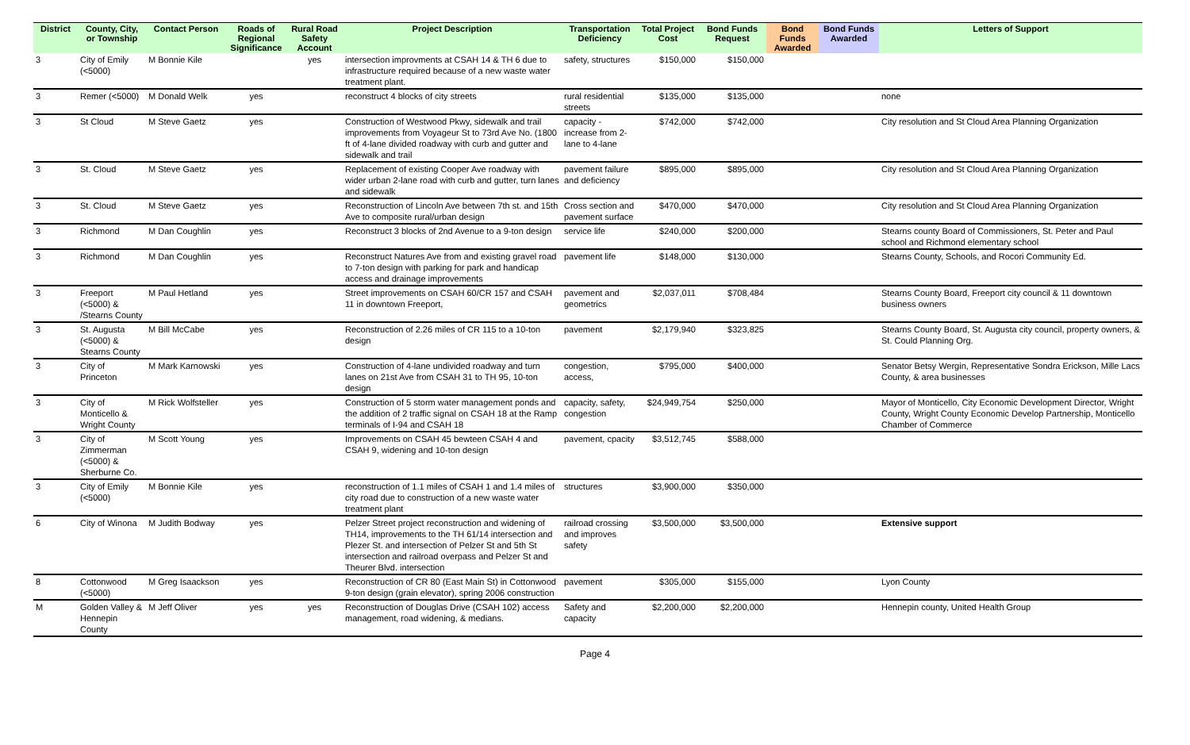| District | County, City, or Township | Contact Person | Roads of Regional Significance | Rural Road Safety Account | Project Description | Transportation Deficiency | Total Project Cost | Bond Funds Request | Bond Funds Awarded | Bond Funds Awarded | Letters of Support |
| --- | --- | --- | --- | --- | --- | --- | --- | --- | --- | --- | --- |
| 3 | City of Emily (<5000) | M Bonnie Kile | | yes | intersection improvments at CSAH 14 & TH 6 due to infrastructure required because of a new waste water treatment plant. | safety, structures | $150,000 | $150,000 | | | |
| 3 | Remer (<5000) | M Donald Welk | yes | | reconstruct 4 blocks of city streets | rural residential streets | $135,000 | $135,000 | | | none |
| 3 | St Cloud | M Steve Gaetz | yes | | Construction of Westwood Pkwy, sidewalk and trail improvements from Voyageur St to 73rd Ave No. (1800 ft of 4-lane divided roadway with curb and gutter and sidewalk and trail | capacity - increase from 2-lane to 4-lane | $742,000 | $742,000 | | | City resolution and St Cloud Area Planning Organization |
| 3 | St. Cloud | M Steve Gaetz | yes | | Replacement of existing Cooper Ave roadway with wider urban 2-lane road with curb and gutter, turn lanes and sidewalk | pavement failure and deficiency | $895,000 | $895,000 | | | City resolution and St Cloud Area Planning Organization |
| 3 | St. Cloud | M Steve Gaetz | yes | | Reconstruction of Lincoln Ave between 7th st. and 15th Ave to composite rural/urban design | Cross section and pavement surface | $470,000 | $470,000 | | | City resolution and St Cloud Area Planning Organization |
| 3 | Richmond | M Dan Coughlin | yes | | Reconstruct 3 blocks of 2nd Avenue to a 9-ton design | service life | $240,000 | $200,000 | | | Stearns county Board of Commissioners, St. Peter and Paul school and Richmond elementary school |
| 3 | Richmond | M Dan Coughlin | yes | | Reconstruct Natures Ave from and existing gravel road to 7-ton design with parking for park and handicap access and drainage improvements | pavement life | $148,000 | $130,000 | | | Stearns County, Schools, and Rocori Community Ed. |
| 3 | Freeport (<5000) & /Stearns County | M Paul Hetland | yes | | Street improvements on CSAH 60/CR 157 and CSAH 11 in downtown Freeport, | pavement and geometrics | $2,037,011 | $708,484 | | | Stearns County Board, Freeport city council & 11 downtown business owners |
| 3 | St. Augusta (<5000) & Stearns County | M Bill McCabe | yes | | Reconstruction of 2.26 miles of CR 115 to a 10-ton design | pavement | $2,179,940 | $323,825 | | | Stearns County Board, St. Augusta city council, property owners, & St. Could Planning Org. |
| 3 | City of Princeton | M Mark Karnowski | yes | | Construction of 4-lane undivided roadway and turn lanes on 21st Ave from CSAH 31 to TH 95, 10-ton design | congestion, access, | $795,000 | $400,000 | | | Senator Betsy Wergin, Representative Sondra Erickson, Mille Lacs County, & area businesses |
| 3 | City of Monticello & Wright County | M Rick Wolfsteller | yes | | Construction of 5 storm water management ponds and the addition of 2 traffic signal on CSAH 18 at the Ramp terminals of I-94 and CSAH 18 | capacity, safety, congestion | $24,949,754 | $250,000 | | | Mayor of Monticello, City Economic Development Director, Wright County, Wright County Economic Develop Partnership, Monticello Chamber of Commerce |
| 3 | City of Zimmerman (<5000) & Sherburne Co. | M Scott Young | yes | | Improvements on CSAH 45 bewteen CSAH 4 and CSAH 9, widening and 10-ton design | pavement, cpacity | $3,512,745 | $588,000 | | | |
| 3 | City of Emily (<5000) | M Bonnie Kile | yes | | reconstruction of 1.1 miles of CSAH 1 and 1.4 miles of city road due to construction of a new waste water treatment plant | structures | $3,900,000 | $350,000 | | | |
| 6 | City of Winona | M Judith Bodway | yes | | Pelzer Street project reconstruction and widening of TH14, improvements to the TH 61/14 intersection and Plezer St. and intersection of Pelzer St and 5th St intersection and railroad overpass and Pelzer St and Theurer Blvd. intersection | railroad crossing and improves safety | $3,500,000 | $3,500,000 | | | Extensive support |
| 8 | Cottonwood (<5000) | M Greg Isaackson | yes | | Reconstruction of CR 80 (East Main St) in Cottonwood 9-ton design (grain elevator), spring 2006 construction | pavement | $305,000 | $155,000 | | | Lyon County |
| M | Golden Valley & Hennepin County | M Jeff Oliver | yes | yes | Reconstruction of Douglas Drive (CSAH 102) access management, road widening, & medians. | Safety and capacity | $2,200,000 | $2,200,000 | | | Hennepin county, United Health Group |
Page 4